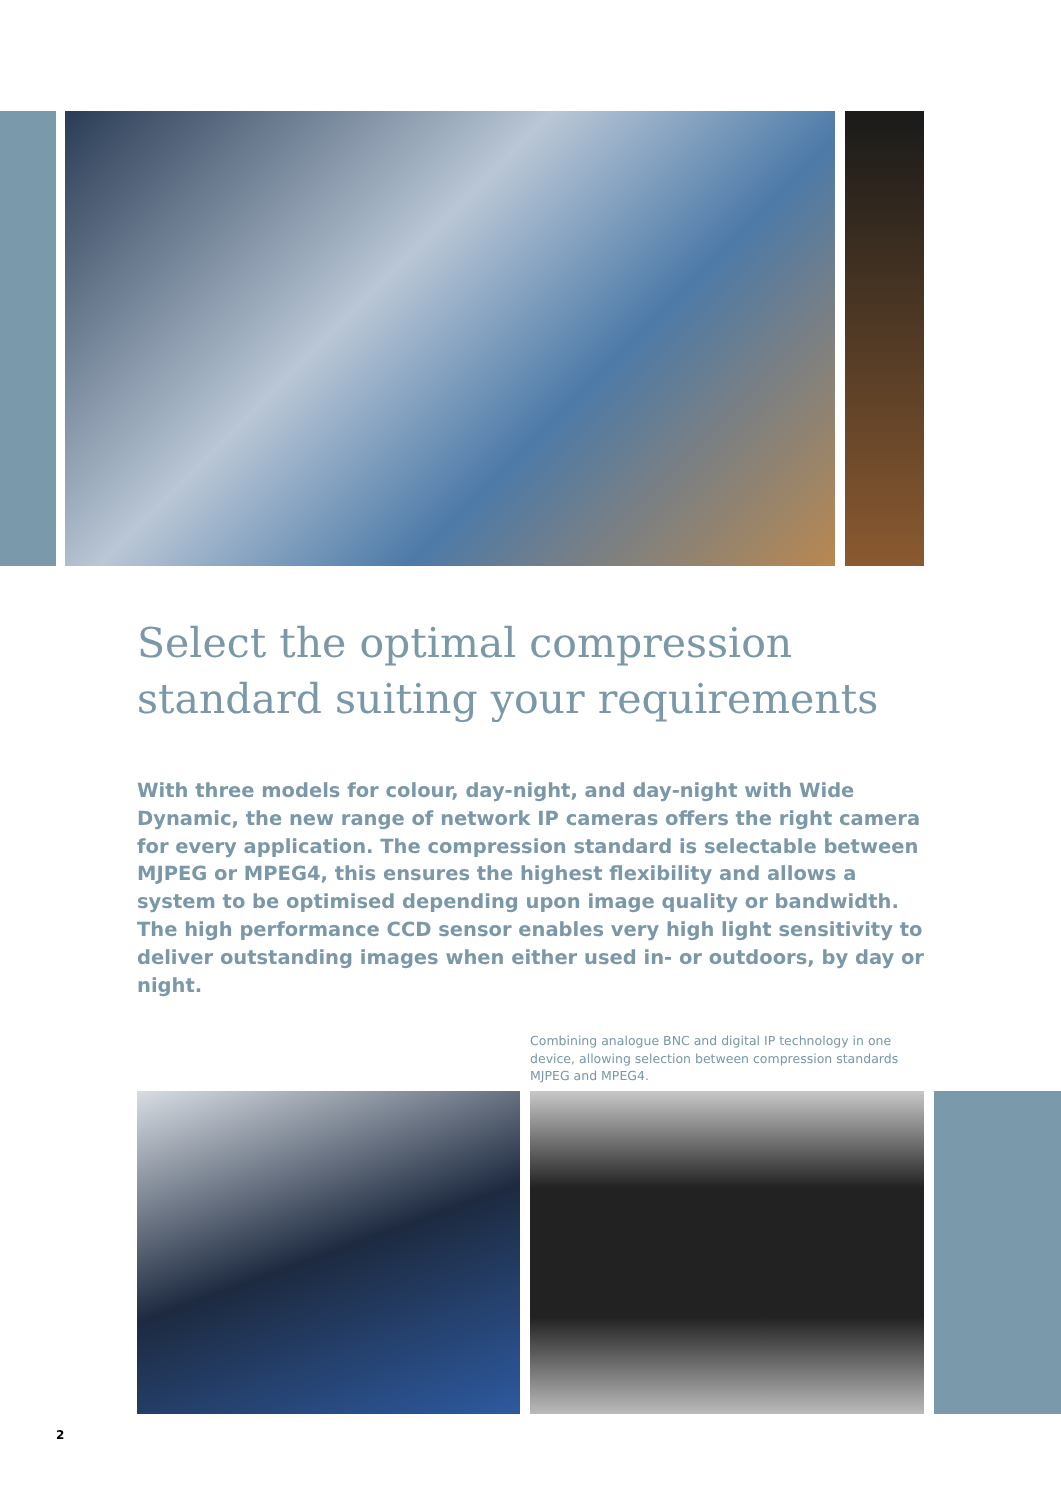Select the optimal compression standard suiting your requirements
With three models for colour, day-night, and day-night with Wide Dynamic, the new range of network IP cameras offers the right camera for every application. The compression standard is selectable between MJPEG or MPEG4, this ensures the highest flexibility and allows a system to be optimised depending upon image quality or bandwidth. The high performance CCD sensor enables very high light sensitivity to deliver outstanding images when either used in- or outdoors, by day or night.
Combining analogue BNC and digital IP technology in one device, allowing selection between compression standards MJPEG and MPEG4.
2